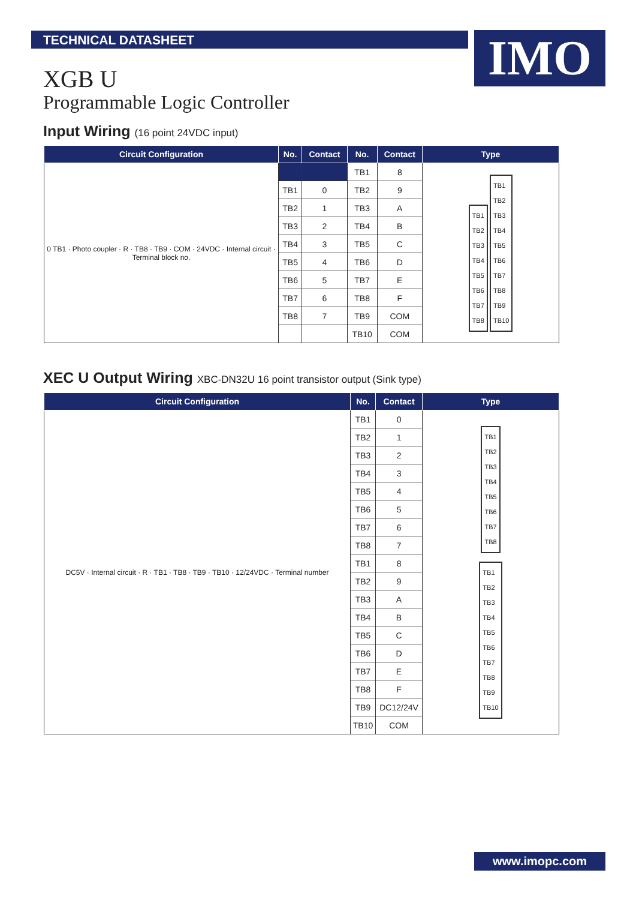TECHNICAL DATASHEET IMO
XGB U
Programmable Logic Controller
Input Wiring (16 point 24VDC input)
| Circuit Configuration | No. | Contact | No. | Contact | Type |
| --- | --- | --- | --- | --- | --- |
| 0 TB1 · Photo coupler · R · TB8 · TB9 · COM · 24VDC · Internal circuit · Terminal block no. | | | TB1 | 8 | TB1 TB2 TB3 TB4 TB5 TB6 TB7 TB8 TB1 TB2 TB3 TB4 TB5 TB6 TB7 TB8 TB9 TB10 |
| | TB1 | 0 | TB2 | 9 | |
| | TB2 | 1 | TB3 | A | |
| | TB3 | 2 | TB4 | B | |
| | TB4 | 3 | TB5 | C | |
| | TB5 | 4 | TB6 | D | |
| | TB6 | 5 | TB7 | E | |
| | TB7 | 6 | TB8 | F | |
| | TB8 | 7 | TB9 | COM | |
| | | | TB10 | COM | |
XEC U Output Wiring XBC-DN32U 16 point transistor output (Sink type)
| Circuit Configuration | No. | Contact | Type |
| --- | --- | --- | --- |
| DC5V · Internal circuit · R · TB1 · TB8 · TB9 · TB10 · 12/24VDC · Terminal number | TB1 | 0 | TB1 TB2 TB3 TB4 TB5 TB6 TB7 TB8 TB1 TB2 TB3 TB4 TB5 TB6 TB7 TB8 TB9 TB10 |
| | TB2 | 1 | |
| | TB3 | 2 | |
| | TB4 | 3 | |
| | TB5 | 4 | |
| | TB6 | 5 | |
| | TB7 | 6 | |
| | TB8 | 7 | |
| | TB1 | 8 | |
| | TB2 | 9 | |
| | TB3 | A | |
| | TB4 | B | |
| | TB5 | C | |
| | TB6 | D | |
| | TB7 | E | |
| | TB8 | F | |
| | TB9 | DC12/24V | |
| | TB10 | COM | |
www.imopc.com